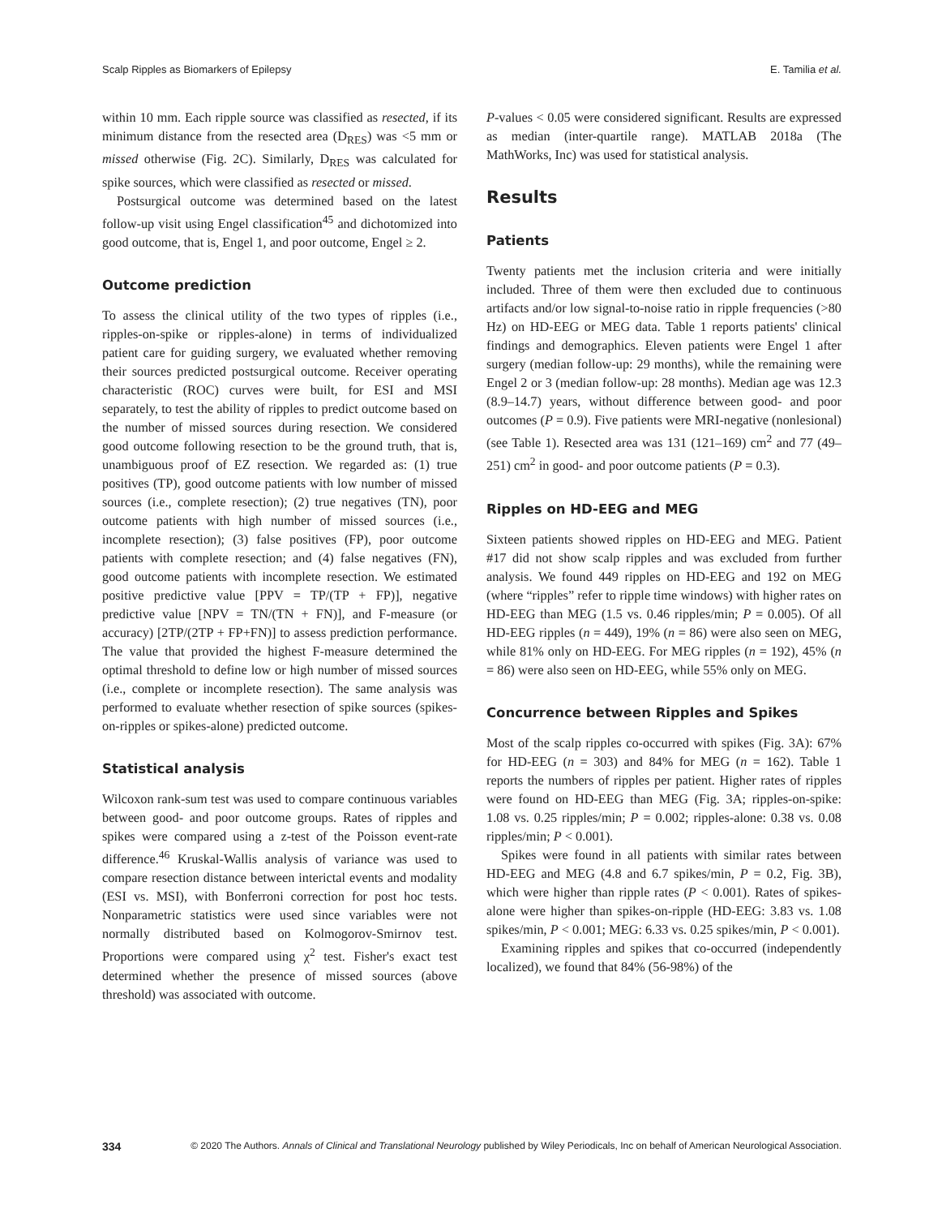Scalp Ripples as Biomarkers of Epilepsy E. Tamilia et al.
within 10 mm. Each ripple source was classified as resected, if its minimum distance from the resected area (D<sub>RES</sub>) was <5 mm or missed otherwise (Fig. 2C). Similarly, D<sub>RES</sub> was calculated for spike sources, which were classified as resected or missed.
Postsurgical outcome was determined based on the latest follow-up visit using Engel classification<sup>45</sup> and dichotomized into good outcome, that is, Engel 1, and poor outcome, Engel ≥ 2.
Outcome prediction
To assess the clinical utility of the two types of ripples (i.e., ripples-on-spike or ripples-alone) in terms of individualized patient care for guiding surgery, we evaluated whether removing their sources predicted postsurgical outcome. Receiver operating characteristic (ROC) curves were built, for ESI and MSI separately, to test the ability of ripples to predict outcome based on the number of missed sources during resection. We considered good outcome following resection to be the ground truth, that is, unambiguous proof of EZ resection. We regarded as: (1) true positives (TP), good outcome patients with low number of missed sources (i.e., complete resection); (2) true negatives (TN), poor outcome patients with high number of missed sources (i.e., incomplete resection); (3) false positives (FP), poor outcome patients with complete resection; and (4) false negatives (FN), good outcome patients with incomplete resection. We estimated positive predictive value [PPV = TP/(TP + FP)], negative predictive value [NPV = TN/(TN + FN)], and F-measure (or accuracy) [2TP/(2TP + FP+FN)] to assess prediction performance. The value that provided the highest F-measure determined the optimal threshold to define low or high number of missed sources (i.e., complete or incomplete resection). The same analysis was performed to evaluate whether resection of spike sources (spikes-on-ripples or spikes-alone) predicted outcome.
Statistical analysis
Wilcoxon rank-sum test was used to compare continuous variables between good- and poor outcome groups. Rates of ripples and spikes were compared using a z-test of the Poisson event-rate difference.<sup>46</sup> Kruskal-Wallis analysis of variance was used to compare resection distance between interictal events and modality (ESI vs. MSI), with Bonferroni correction for post hoc tests. Nonparametric statistics were used since variables were not normally distributed based on Kolmogorov-Smirnov test. Proportions were compared using χ<sup>2</sup> test. Fisher's exact test determined whether the presence of missed sources (above threshold) was associated with outcome.
P-values < 0.05 were considered significant. Results are expressed as median (inter-quartile range). MATLAB 2018a (The MathWorks, Inc) was used for statistical analysis.
Results
Patients
Twenty patients met the inclusion criteria and were initially included. Three of them were then excluded due to continuous artifacts and/or low signal-to-noise ratio in ripple frequencies (>80 Hz) on HD-EEG or MEG data. Table 1 reports patients' clinical findings and demographics. Eleven patients were Engel 1 after surgery (median follow-up: 29 months), while the remaining were Engel 2 or 3 (median follow-up: 28 months). Median age was 12.3 (8.9–14.7) years, without difference between good- and poor outcomes (P = 0.9). Five patients were MRI-negative (nonlesional) (see Table 1). Resected area was 131 (121–169) cm<sup>2</sup> and 77 (49–251) cm<sup>2</sup> in good- and poor outcome patients (P = 0.3).
Ripples on HD-EEG and MEG
Sixteen patients showed ripples on HD-EEG and MEG. Patient #17 did not show scalp ripples and was excluded from further analysis. We found 449 ripples on HD-EEG and 192 on MEG (where “ripples” refer to ripple time windows) with higher rates on HD-EEG than MEG (1.5 vs. 0.46 ripples/min; P = 0.005). Of all HD-EEG ripples (n = 449), 19% (n = 86) were also seen on MEG, while 81% only on HD-EEG. For MEG ripples (n = 192), 45% (n = 86) were also seen on HD-EEG, while 55% only on MEG.
Concurrence between Ripples and Spikes
Most of the scalp ripples co-occurred with spikes (Fig. 3A): 67% for HD-EEG (n = 303) and 84% for MEG (n = 162). Table 1 reports the numbers of ripples per patient. Higher rates of ripples were found on HD-EEG than MEG (Fig. 3A; ripples-on-spike: 1.08 vs. 0.25 ripples/min; P = 0.002; ripples-alone: 0.38 vs. 0.08 ripples/min; P < 0.001).
Spikes were found in all patients with similar rates between HD-EEG and MEG (4.8 and 6.7 spikes/min, P = 0.2, Fig. 3B), which were higher than ripple rates (P < 0.001). Rates of spikes-alone were higher than spikes-on-ripple (HD-EEG: 3.83 vs. 1.08 spikes/min, P < 0.001; MEG: 6.33 vs. 0.25 spikes/min, P < 0.001).
Examining ripples and spikes that co-occurred (independently localized), we found that 84% (56-98%) of the
334 © 2020 The Authors. Annals of Clinical and Translational Neurology published by Wiley Periodicals, Inc on behalf of American Neurological Association.